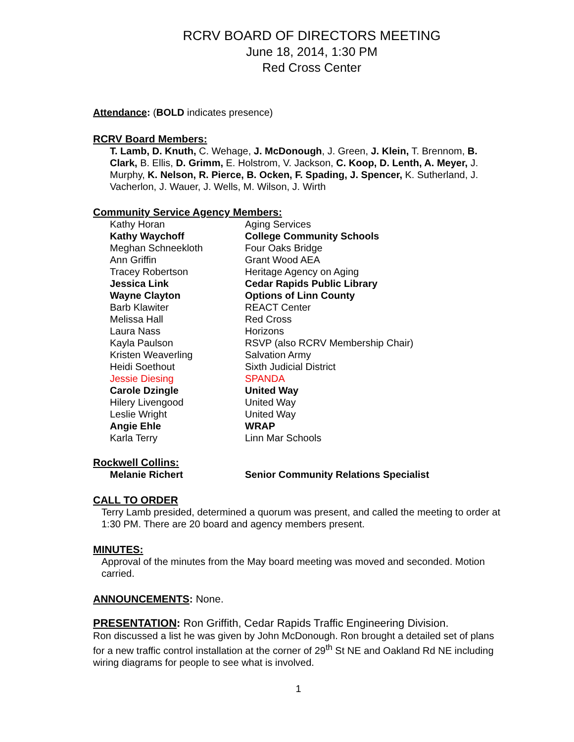RCRV BOARD OF DIRECTORS MEETING
June 18, 2014, 1:30 PM
Red Cross Center
Attendance: (BOLD indicates presence)
RCRV Board Members:
T. Lamb, D. Knuth, C. Wehage, J. McDonough, J. Green, J. Klein, T. Brennom, B. Clark, B. Ellis, D. Grimm, E. Holstrom, V. Jackson, C. Koop, D. Lenth, A. Meyer, J. Murphy, K. Nelson, R. Pierce, B. Ocken, F. Spading, J. Spencer, K. Sutherland, J. Vacherlon, J. Wauer, J. Wells, M. Wilson, J. Wirth
Community Service Agency Members:
| Kathy Horan | Aging Services |
| Kathy Waychoff | College Community Schools |
| Meghan Schneekloth | Four Oaks Bridge |
| Ann Griffin | Grant Wood AEA |
| Tracey Robertson | Heritage Agency on Aging |
| Jessica Link | Cedar Rapids Public Library |
| Wayne Clayton | Options of Linn County |
| Barb Klawiter | REACT Center |
| Melissa Hall | Red Cross |
| Laura Nass | Horizons |
| Kayla Paulson | RSVP (also RCRV Membership Chair) |
| Kristen Weaverling | Salvation Army |
| Heidi Soethout | Sixth Judicial District |
| Jessie Diesing | SPANDA |
| Carole Dzingle | United Way |
| Hilery Livengood | United Way |
| Leslie Wright | United Way |
| Angie Ehle | WRAP |
| Karla Terry | Linn Mar Schools |
Rockwell Collins:
| Melanie Richert | Senior Community Relations Specialist |
CALL TO ORDER
Terry Lamb presided, determined a quorum was present, and called the meeting to order at 1:30 PM. There are 20 board and agency members present.
MINUTES:
Approval of the minutes from the May board meeting was moved and seconded. Motion carried.
ANNOUNCEMENTS: None.
PRESENTATION: Ron Griffith, Cedar Rapids Traffic Engineering Division.
Ron discussed a list he was given by John McDonough. Ron brought a detailed set of plans for a new traffic control installation at the corner of 29<sup>th</sup> St NE and Oakland Rd NE including wiring diagrams for people to see what is involved.
1